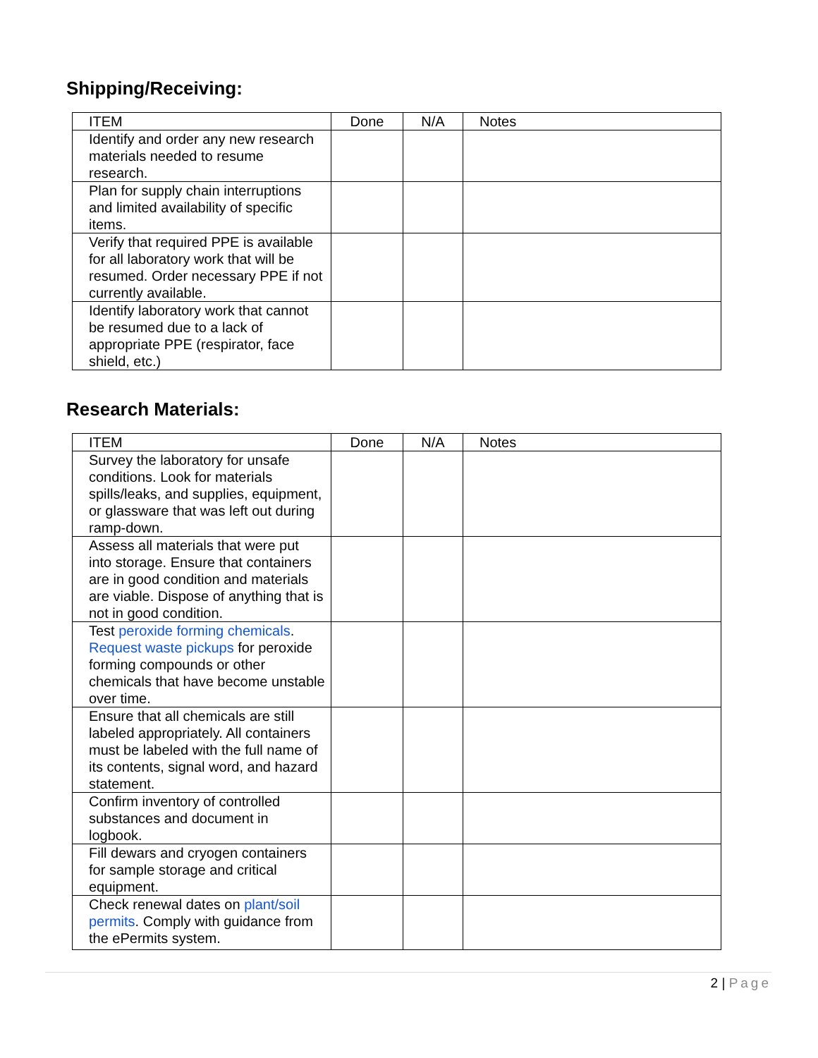Shipping/Receiving:
| ITEM | Done | N/A | Notes |
| --- | --- | --- | --- |
| Identify and order any new research materials needed to resume research. | | | |
| Plan for supply chain interruptions and limited availability of specific items. | | | |
| Verify that required PPE is available for all laboratory work that will be resumed. Order necessary PPE if not currently available. | | | |
| Identify laboratory work that cannot be resumed due to a lack of appropriate PPE (respirator, face shield, etc.) | | | |
Research Materials:
| ITEM | Done | N/A | Notes |
| --- | --- | --- | --- |
| Survey the laboratory for unsafe conditions. Look for materials spills/leaks, and supplies, equipment, or glassware that was left out during ramp-down. | | | |
| Assess all materials that were put into storage. Ensure that containers are in good condition and materials are viable. Dispose of anything that is not in good condition. | | | |
| Test peroxide forming chemicals . Request waste pickups for peroxide forming compounds or other chemicals that have become unstable over time. | | | |
| Ensure that all chemicals are still labeled appropriately. All containers must be labeled with the full name of its contents, signal word, and hazard statement. | | | |
| Confirm inventory of controlled substances and document in logbook. | | | |
| Fill dewars and cryogen containers for sample storage and critical equipment. | | | |
| Check renewal dates on plant/soil permits . Comply with guidance from the ePermits system. | | | |
2 | Page